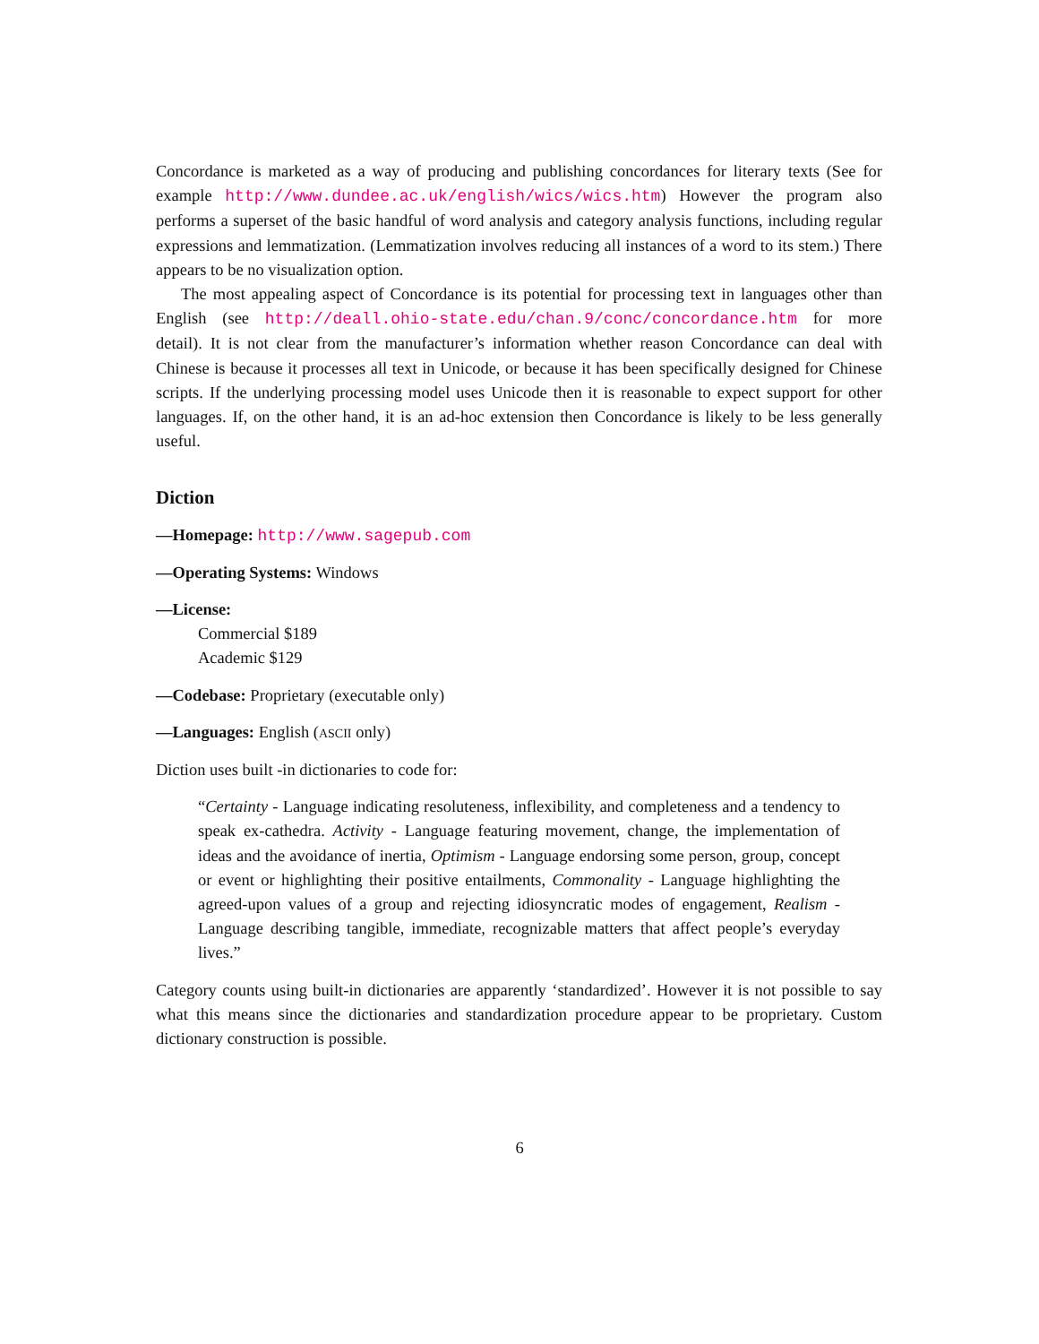Concordance is marketed as a way of producing and publishing concordances for literary texts (See for example http://www.dundee.ac.uk/english/wics/wics.htm) However the program also performs a superset of the basic handful of word analysis and category analysis functions, including regular expressions and lemmatization. (Lemmatization involves reducing all instances of a word to its stem.) There appears to be no visualization option.
The most appealing aspect of Concordance is its potential for processing text in languages other than English (see http://deall.ohio-state.edu/chan.9/conc/concordance.htm for more detail). It is not clear from the manufacturer’s information whether reason Concordance can deal with Chinese is because it processes all text in Unicode, or because it has been specifically designed for Chinese scripts. If the underlying processing model uses Unicode then it is reasonable to expect support for other languages. If, on the other hand, it is an ad-hoc extension then Concordance is likely to be less generally useful.
Diction
—Homepage: http://www.sagepub.com
—Operating Systems: Windows
—License:
Commercial $189
Academic $129
—Codebase: Proprietary (executable only)
—Languages: English (ASCII only)
Diction uses built -in dictionaries to code for:
“Certainty - Language indicating resoluteness, inflexibility, and completeness and a tendency to speak ex-cathedra. Activity - Language featuring movement, change, the implementation of ideas and the avoidance of inertia, Optimism - Language endorsing some person, group, concept or event or highlighting their positive entailments, Commonality - Language highlighting the agreed-upon values of a group and rejecting idiosyncratic modes of engagement, Realism - Language describing tangible, immediate, recognizable matters that affect people’s everyday lives.”
Category counts using built-in dictionaries are apparently ‘standardized’. However it is not possible to say what this means since the dictionaries and standardization procedure appear to be proprietary. Custom dictionary construction is possible.
6